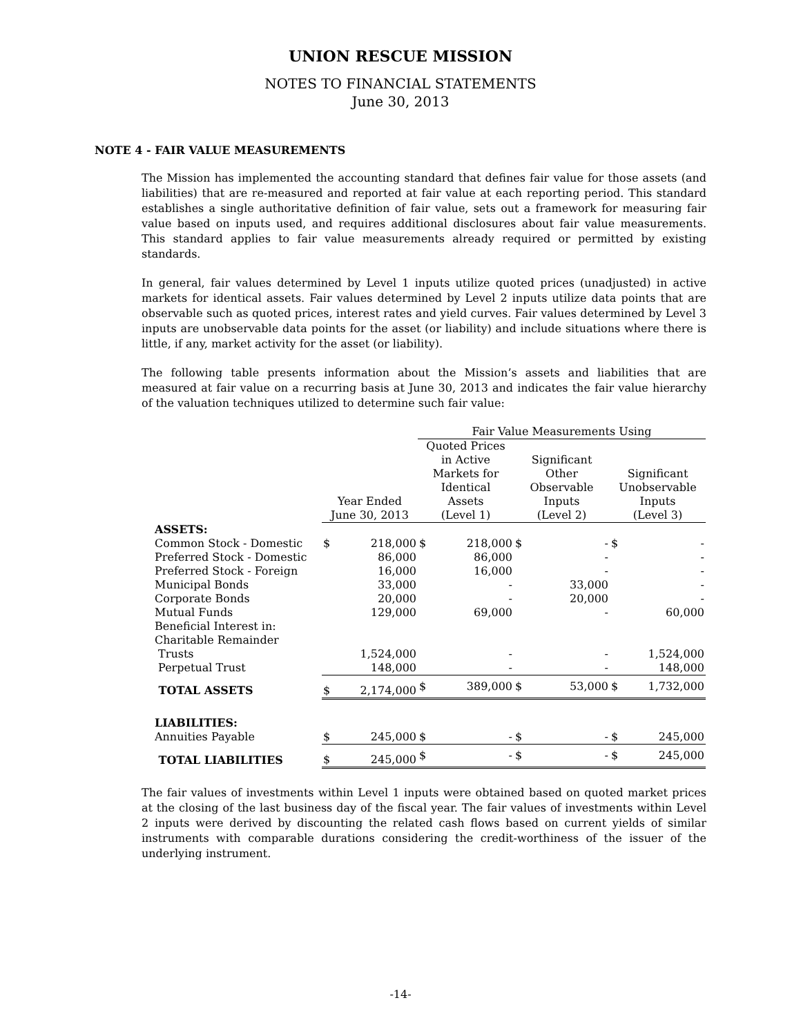UNION RESCUE MISSION
NOTES TO FINANCIAL STATEMENTS
June 30, 2013
NOTE 4 - FAIR VALUE MEASUREMENTS
The Mission has implemented the accounting standard that defines fair value for those assets (and liabilities) that are re-measured and reported at fair value at each reporting period. This standard establishes a single authoritative definition of fair value, sets out a framework for measuring fair value based on inputs used, and requires additional disclosures about fair value measurements. This standard applies to fair value measurements already required or permitted by existing standards.
In general, fair values determined by Level 1 inputs utilize quoted prices (unadjusted) in active markets for identical assets. Fair values determined by Level 2 inputs utilize data points that are observable such as quoted prices, interest rates and yield curves. Fair values determined by Level 3 inputs are unobservable data points for the asset (or liability) and include situations where there is little, if any, market activity for the asset (or liability).
The following table presents information about the Mission’s assets and liabilities that are measured at fair value on a recurring basis at June 30, 2013 and indicates the fair value hierarchy of the valuation techniques utilized to determine such fair value:
| | | | Fair Value Measurements Using | | | | | |
| --- | --- | --- | --- | --- | --- | --- | --- | --- |
| | Year Ended June 30, 2013 | | Quoted Prices in Active Markets for Identical Assets (Level 1) | | Significant Other Observable Inputs (Level 2) | | Significant Unobservable Inputs (Level 3) | |
| ASSETS: | | | | | | | | |
| Common Stock - Domestic | $ | 218,000 | $ | 218,000 | $ | - | $ | - |
| Preferred Stock - Domestic | | 86,000 | | 86,000 | | - | | - |
| Preferred Stock - Foreign | | 16,000 | | 16,000 | | - | | - |
| Municipal Bonds | | 33,000 | | - | | 33,000 | | - |
| Corporate Bonds | | 20,000 | | - | | 20,000 | | - |
| Mutual Funds | | 129,000 | | 69,000 | | - | | 60,000 |
| Beneficial Interest in: | | | | | | | | |
| Charitable Remainder | | | | | | | | |
| Trusts | | 1,524,000 | | - | | - | | 1,524,000 |
| Perpetual Trust | | 148,000 | | - | | - | | 148,000 |
| TOTAL ASSETS | $ | 2,174,000 | $ | 389,000 | $ | 53,000 | $ | 1,732,000 |
| LIABILITIES: | | | | | | | | |
| Annuities Payable | $ | 245,000 | $ | - | $ | - | $ | 245,000 |
| TOTAL LIABILITIES | $ | 245,000 | $ | - | $ | - | $ | 245,000 |
The fair values of investments within Level 1 inputs were obtained based on quoted market prices at the closing of the last business day of the fiscal year. The fair values of investments within Level 2 inputs were derived by discounting the related cash flows based on current yields of similar instruments with comparable durations considering the credit-worthiness of the issuer of the underlying instrument.
-14-